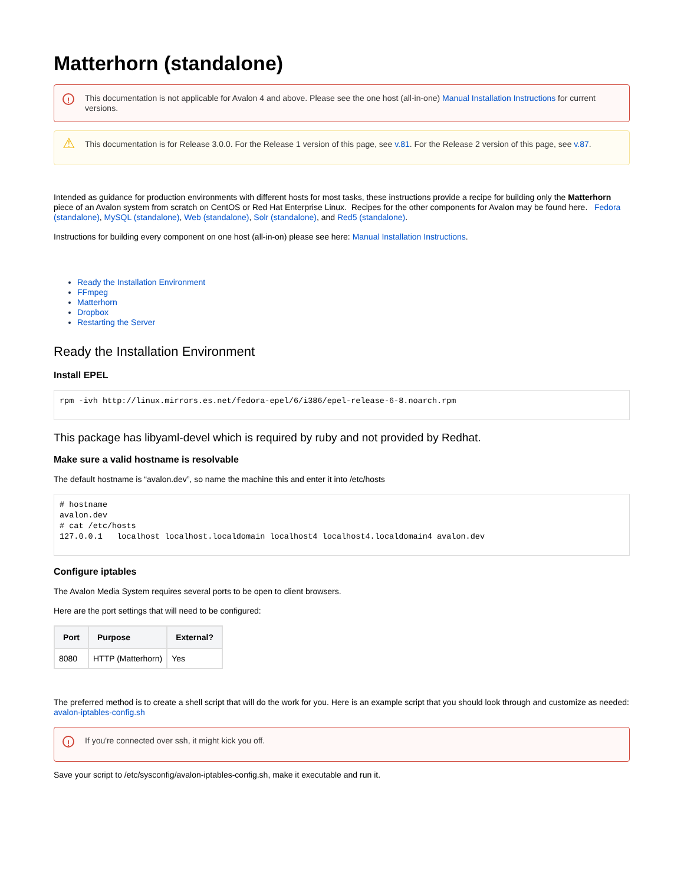Matterhorn (standalone)
! This documentation is not applicable for Avalon 4 and above. Please see the one host (all-in-one) Manual Installation Instructions for current versions.
⚠ This documentation is for Release 3.0.0. For the Release 1 version of this page, see v.81. For the Release 2 version of this page, see v.87.
Intended as guidance for production environments with different hosts for most tasks, these instructions provide a recipe for building only the Matterhorn piece of an Avalon system from scratch on CentOS or Red Hat Enterprise Linux. Recipes for the other components for Avalon may be found here. Fedora (standalone), MySQL (standalone), Web (standalone), Solr (standalone), and Red5 (standalone).
Instructions for building every component on one host (all-in-on) please see here: Manual Installation Instructions.
Ready the Installation Environment
FFmpeg
Matterhorn
Dropbox
Restarting the Server
Ready the Installation Environment
Install EPEL
rpm -ivh http://linux.mirrors.es.net/fedora-epel/6/i386/epel-release-6-8.noarch.rpm
This package has libyaml-devel which is required by ruby and not provided by Redhat.
Make sure a valid hostname is resolvable
The default hostname is “avalon.dev”, so name the machine this and enter it into /etc/hosts
# hostname
avalon.dev
# cat /etc/hosts
127.0.0.1   localhost localhost.localdomain localhost4 localhost4.localdomain4 avalon.dev
Configure iptables
The Avalon Media System requires several ports to be open to client browsers.
Here are the port settings that will need to be configured:
| Port | Purpose | External? |
| --- | --- | --- |
| 8080 | HTTP (Matterhorn) | Yes |
The preferred method is to create a shell script that will do the work for you. Here is an example script that you should look through and customize as needed: avalon-iptables-config.sh
! If you're connected over ssh, it might kick you off.
Save your script to /etc/sysconfig/avalon-iptables-config.sh, make it executable and run it.